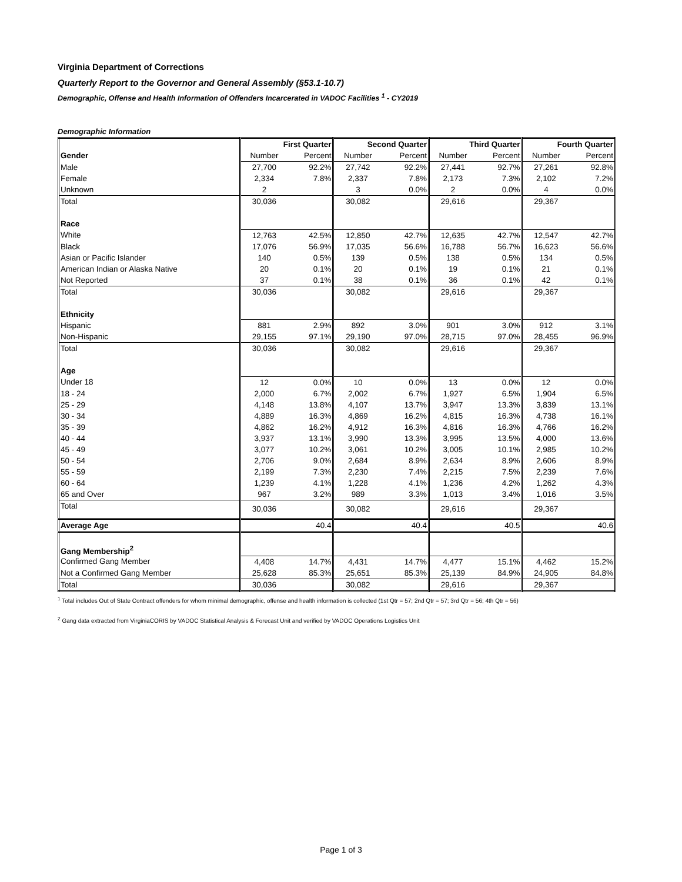Virginia Department of Corrections
Quarterly Report to the Governor and General Assembly (§53.1-10.7)
Demographic, Offense and Health Information of Offenders Incarcerated in VADOC Facilities <sup>1</sup> - CY2019
Demographic Information
| | First Quarter | | Second Quarter | | Third Quarter | | Fourth Quarter | |
| --- | --- | --- | --- | --- | --- | --- | --- | --- |
| Gender | Number | Percent | Number | Percent | Number | Percent | Number | Percent |
| Male | 27,700 | 92.2% | 27,742 | 92.2% | 27,441 | 92.7% | 27,261 | 92.8% |
| Female | 2,334 | 7.8% | 2,337 | 7.8% | 2,173 | 7.3% | 2,102 | 7.2% |
| Unknown | 2 | | 3 | 0.0% | 2 | 0.0% | 4 | 0.0% |
| Total | 30,036 | | 30,082 | | 29,616 | | 29,367 | |
| Race | | | | | | | | |
| White | 12,763 | 42.5% | 12,850 | 42.7% | 12,635 | 42.7% | 12,547 | 42.7% |
| Black | 17,076 | 56.9% | 17,035 | 56.6% | 16,788 | 56.7% | 16,623 | 56.6% |
| Asian or Pacific Islander | 140 | 0.5% | 139 | 0.5% | 138 | 0.5% | 134 | 0.5% |
| American Indian or Alaska Native | 20 | 0.1% | 20 | 0.1% | 19 | 0.1% | 21 | 0.1% |
| Not Reported | 37 | 0.1% | 38 | 0.1% | 36 | 0.1% | 42 | 0.1% |
| Total | 30,036 | | 30,082 | | 29,616 | | 29,367 | |
| Ethnicity | | | | | | | | |
| Hispanic | 881 | 2.9% | 892 | 3.0% | 901 | 3.0% | 912 | 3.1% |
| Non-Hispanic | 29,155 | 97.1% | 29,190 | 97.0% | 28,715 | 97.0% | 28,455 | 96.9% |
| Total | 30,036 | | 30,082 | | 29,616 | | 29,367 | |
| Age | | | | | | | | |
| Under 18 | 12 | 0.0% | 10 | 0.0% | 13 | 0.0% | 12 | 0.0% |
| 18 - 24 | 2,000 | 6.7% | 2,002 | 6.7% | 1,927 | 6.5% | 1,904 | 6.5% |
| 25 - 29 | 4,148 | 13.8% | 4,107 | 13.7% | 3,947 | 13.3% | 3,839 | 13.1% |
| 30 - 34 | 4,889 | 16.3% | 4,869 | 16.2% | 4,815 | 16.3% | 4,738 | 16.1% |
| 35 - 39 | 4,862 | 16.2% | 4,912 | 16.3% | 4,816 | 16.3% | 4,766 | 16.2% |
| 40 - 44 | 3,937 | 13.1% | 3,990 | 13.3% | 3,995 | 13.5% | 4,000 | 13.6% |
| 45 - 49 | 3,077 | 10.2% | 3,061 | 10.2% | 3,005 | 10.1% | 2,985 | 10.2% |
| 50 - 54 | 2,706 | 9.0% | 2,684 | 8.9% | 2,634 | 8.9% | 2,606 | 8.9% |
| 55 - 59 | 2,199 | 7.3% | 2,230 | 7.4% | 2,215 | 7.5% | 2,239 | 7.6% |
| 60 - 64 | 1,239 | 4.1% | 1,228 | 4.1% | 1,236 | 4.2% | 1,262 | 4.3% |
| 65 and Over | 967 | 3.2% | 989 | 3.3% | 1,013 | 3.4% | 1,016 | 3.5% |
| Total | 30,036 | | 30,082 | | 29,616 | | 29,367 | |
| Average Age | 40.4 | | 40.4 | | 40.5 | | 40.6 | |
| Gang Membership<sup>2</sup> | | | | | | | | |
| Confirmed Gang Member | 4,408 | 14.7% | 4,431 | 14.7% | 4,477 | 15.1% | 4,462 | 15.2% |
| Not a Confirmed Gang Member | 25,628 | 85.3% | 25,651 | 85.3% | 25,139 | 84.9% | 24,905 | 84.8% |
| Total | 30,036 | | 30,082 | | 29,616 | | 29,367 | |
<sup>1</sup> Total includes Out of State Contract offenders for whom minimal demographic, offense and health information is collected (1st Qtr = 57; 2nd Qtr = 57; 3rd Qtr = 56; 4th Qtr = 56)
<sup>2</sup> Gang data extracted from VirginiaCORIS by VADOC Statistical Analysis & Forecast Unit and verified by VADOC Operations Logistics Unit
Page 1 of 3